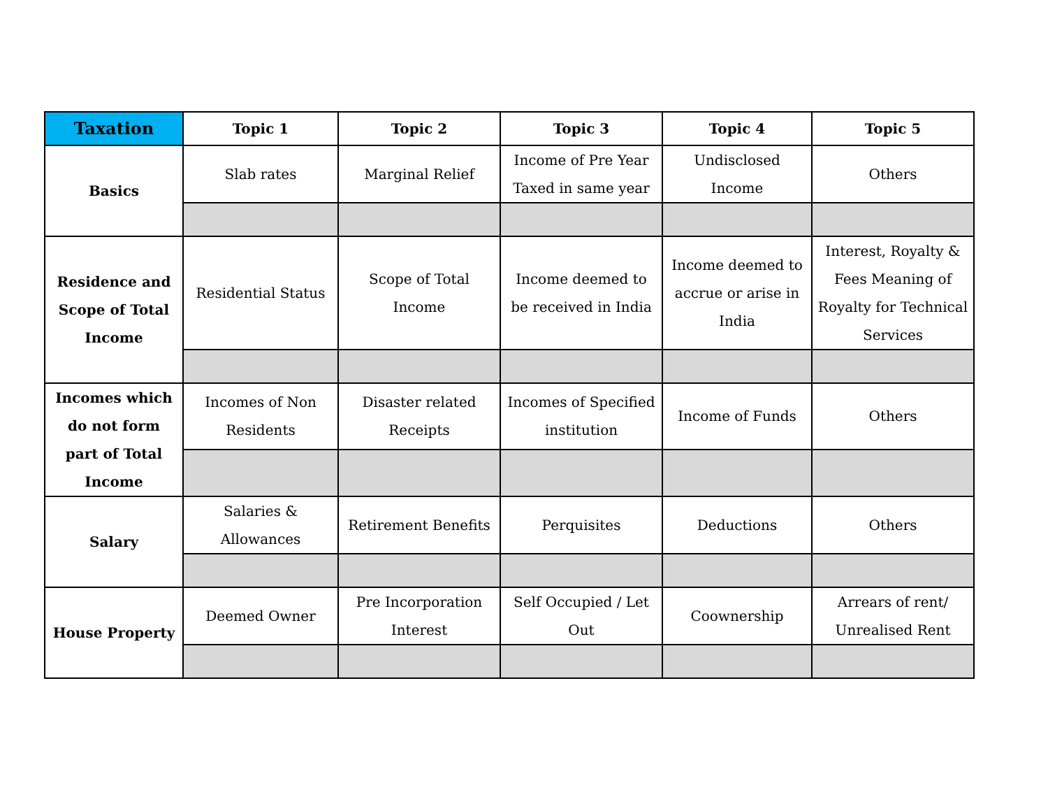| Taxation | Topic 1 | Topic 2 | Topic 3 | Topic 4 | Topic 5 |
| --- | --- | --- | --- | --- | --- |
| Basics | Slab rates | Marginal Relief | Income of Pre Year Taxed in same year | Undisclosed Income | Others |
| Residence and Scope of Total Income | Residential Status | Scope of Total Income | Income deemed to be received in India | Income deemed to accrue or arise in India | Interest, Royalty & Fees Meaning of Royalty for Technical Services |
| Incomes which do not form part of Total Income | Incomes of Non Residents | Disaster related Receipts | Incomes of Specified institution | Income of Funds | Others |
| Salary | Salaries & Allowances | Retirement Benefits | Perquisites | Deductions | Others |
| House Property | Deemed Owner | Pre Incorporation Interest | Self Occupied / Let Out | Coownership | Arrears of rent/ Unrealised Rent |